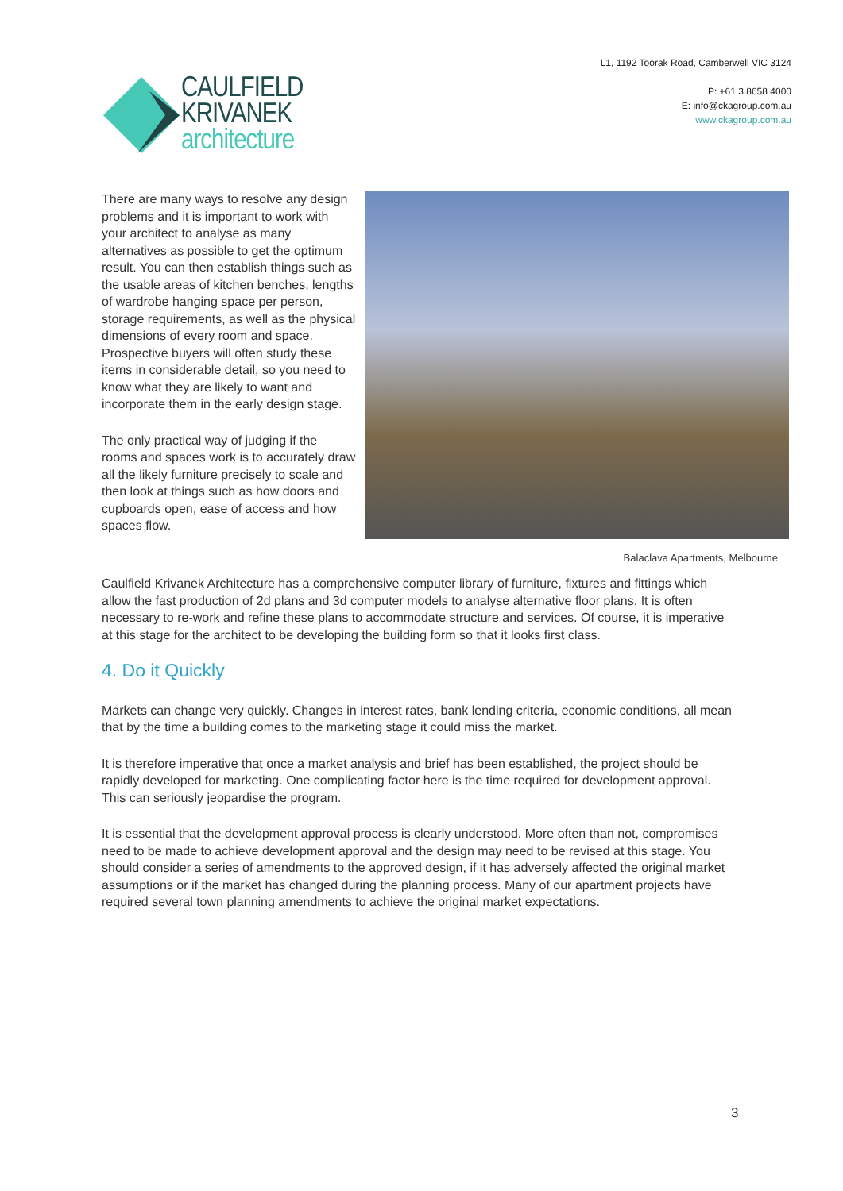CAULFIELD
KRIVANEK
architecture
L1, 1192 Toorak Road, Camberwell VIC 3124
P: +61 3 8658 4000
E: info@ckagroup.com.au
www.ckagroup.com.au
There are many ways to resolve any design problems and it is important to work with your architect to analyse as many alternatives as possible to get the optimum result. You can then establish things such as the usable areas of kitchen benches, lengths of wardrobe hanging space per person, storage requirements, as well as the physical dimensions of every room and space. Prospective buyers will often study these items in considerable detail, so you need to know what they are likely to want and incorporate them in the early design stage.
The only practical way of judging if the rooms and spaces work is to accurately draw all the likely furniture precisely to scale and then look at things such as how doors and cupboards open, ease of access and how spaces flow.
Balaclava Apartments, Melbourne
Caulfield Krivanek Architecture has a comprehensive computer library of furniture, fixtures and fittings which allow the fast production of 2d plans and 3d computer models to analyse alternative floor plans. It is often necessary to re-work and refine these plans to accommodate structure and services. Of course, it is imperative at this stage for the architect to be developing the building form so that it looks first class.
4. Do it Quickly
Markets can change very quickly. Changes in interest rates, bank lending criteria, economic conditions, all mean that by the time a building comes to the marketing stage it could miss the market.
It is therefore imperative that once a market analysis and brief has been established, the project should be rapidly developed for marketing. One complicating factor here is the time required for development approval. This can seriously jeopardise the program.
It is essential that the development approval process is clearly understood. More often than not, compromises need to be made to achieve development approval and the design may need to be revised at this stage. You should consider a series of amendments to the approved design, if it has adversely affected the original market assumptions or if the market has changed during the planning process. Many of our apartment projects have required several town planning amendments to achieve the original market expectations.
3